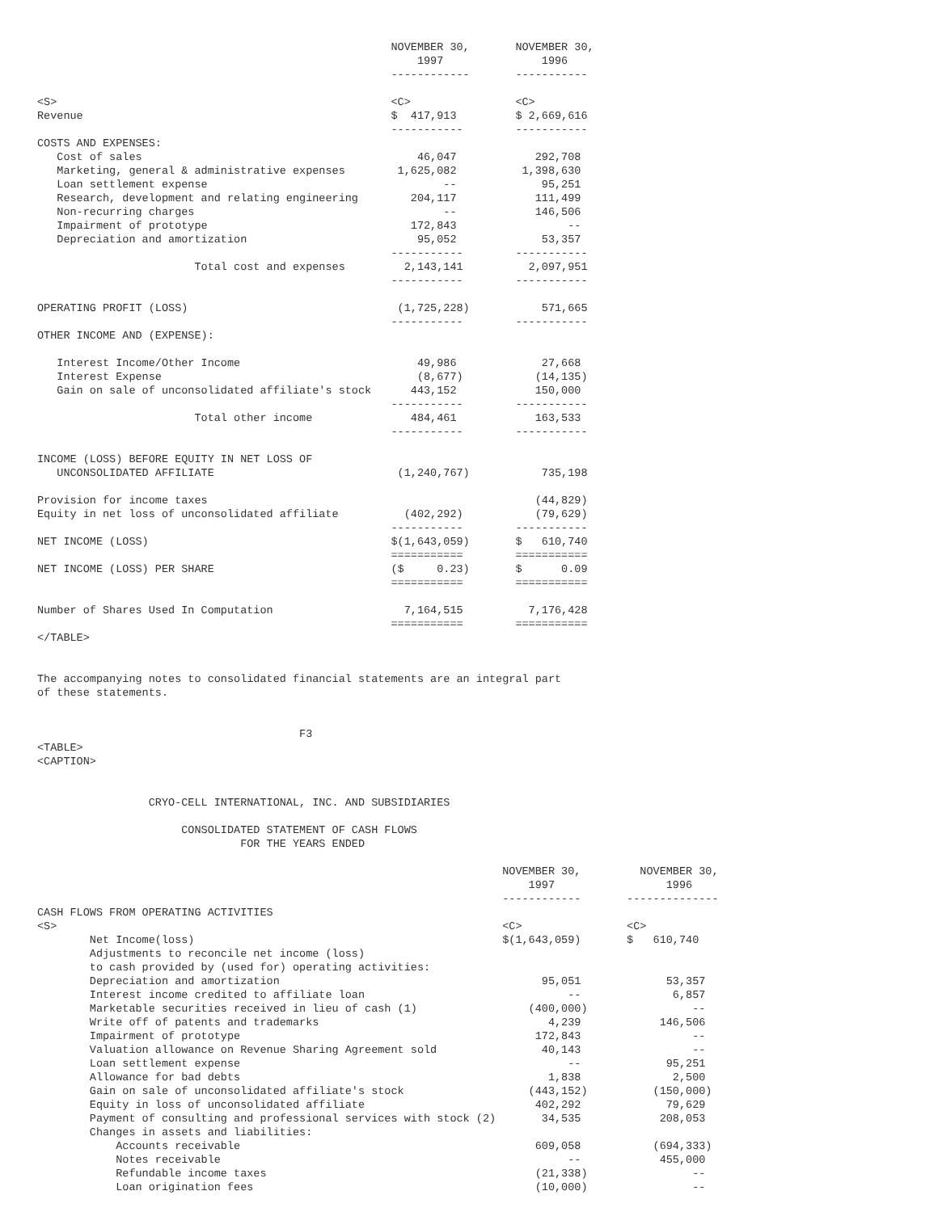NOVEMBER 30,       NOVEMBER 30,
                                                          1997               1996
                                                      ------------       -----------

<S>                                                   <C>                <C>
Revenue                                               $  417,913         $ 2,669,616
                                                      -----------        -----------
COSTS AND EXPENSES:
   Cost of sales                                          46,047            292,708
   Marketing, general & administrative expenses        1,625,082          1,398,630
   Loan settlement expense                                    --             95,251
   Research, development and relating engineering        204,117            111,499
   Non-recurring charges                                      --            146,506
   Impairment of prototype                               172,843                 --
   Depreciation and amortization                          95,052             53,357
                                                      -----------        -----------
                        Total cost and expenses         2,143,141          2,097,951
                                                      -----------        -----------

OPERATING PROFIT (LOSS)                                (1,725,228)           571,665
                                                      -----------        -----------
OTHER INCOME AND (EXPENSE):

   Interest Income/Other Income                           49,986             27,668
   Interest Expense                                       (8,677)           (14,135)
   Gain on sale of unconsolidated affiliate's stock      443,152            150,000
                                                      -----------        -----------
                        Total other income               484,461            163,533
                                                      -----------        -----------

INCOME (LOSS) BEFORE EQUITY IN NET LOSS OF
   UNCONSOLIDATED AFFILIATE                            (1,240,767)           735,198

Provision for income taxes                                                  (44,829)
Equity in net loss of unconsolidated affiliate          (402,292)           (79,629)
                                                      -----------        -----------
NET INCOME (LOSS)                                     $(1,643,059)       $   610,740
                                                      ===========        ===========
NET INCOME (LOSS) PER SHARE                           ($     0.23)       $      0.09
                                                      ===========        ===========

Number of Shares Used In Computation                    7,164,515          7,176,428
                                                      ===========        ===========
</TABLE>


The accompanying notes to consolidated financial statements are an integral part
of these statements.


                                        F3
<TABLE>
<CAPTION>


                 CRYO-CELL INTERNATIONAL, INC. AND SUBSIDIARIES

                      CONSOLIDATED STATEMENT OF CASH FLOWS
                               FOR THE YEARS ENDED

                                                                       NOVEMBER 30,         NOVEMBER 30,
                                                                           1997                 1996
                                                                       ------------       --------------
CASH FLOWS FROM OPERATING ACTIVITIES
<S>                                                                    <C>                <C>
        Net Income(loss)                                               $(1,643,059)       $   610,740
        Adjustments to reconcile net income (loss)
        to cash provided by (used for) operating activities:
        Depreciation and amortization                                        95,051             53,357
        Interest income credited to affiliate loan                               --              6,857
        Marketable securities received in lieu of cash (1)                 (400,000)                --
        Write off of patents and trademarks                                   4,239            146,506
        Impairment of prototype                                             172,843                 --
        Valuation allowance on Revenue Sharing Agreement sold                40,143                 --
        Loan settlement expense                                                  --             95,251
        Allowance for bad debts                                               1,838              2,500
        Gain on sale of unconsolidated affiliate's stock                   (443,152)          (150,000)
        Equity in loss of unconsolidated affiliate                          402,292             79,629
        Payment of consulting and professional services with stock (2)       34,535            208,053
        Changes in assets and liabilities:
            Accounts receivable                                             609,058           (694,333)
            Notes receivable                                                     --            455,000
            Refundable income taxes                                         (21,338)                --
            Loan origination fees                                           (10,000)                --